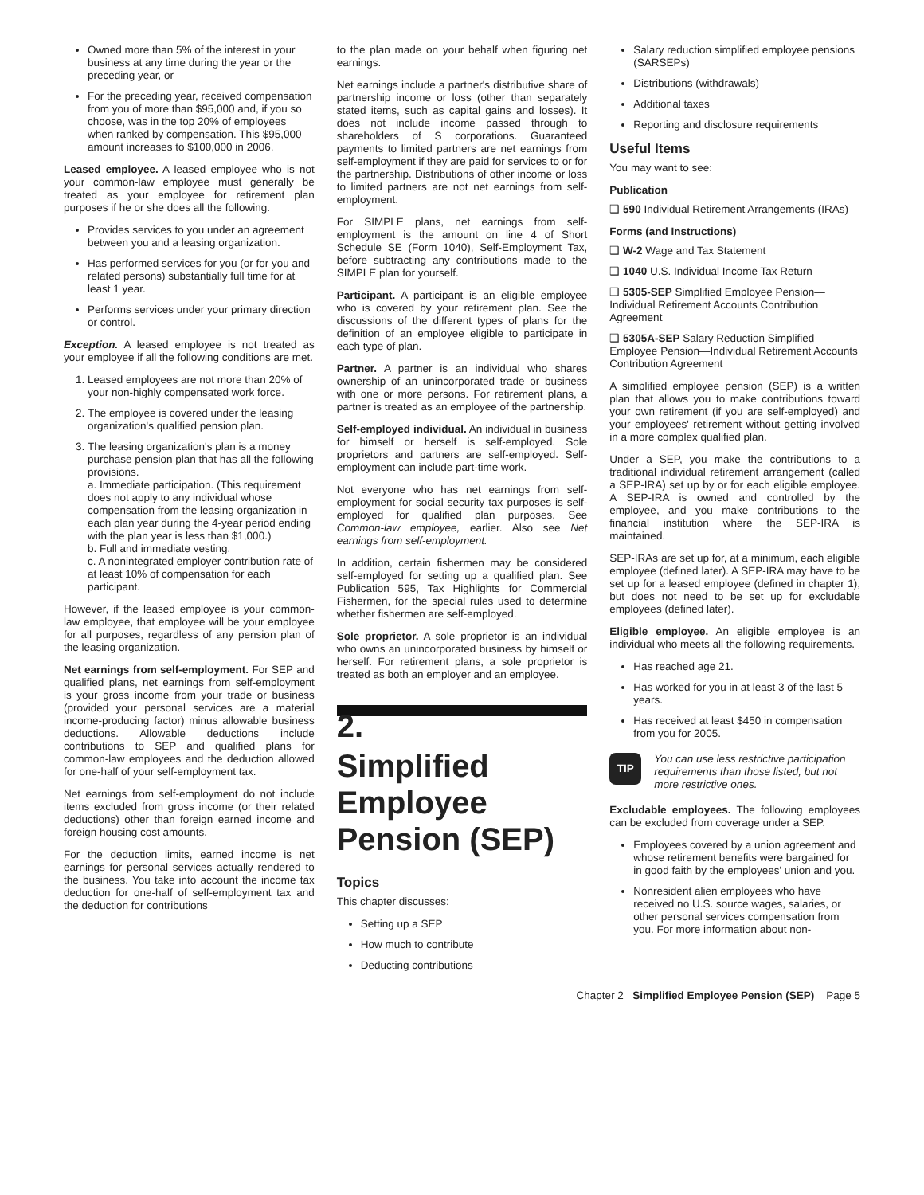Owned more than 5% of the interest in your business at any time during the year or the preceding year, or
For the preceding year, received compensation from you of more than $95,000 and, if you so choose, was in the top 20% of employees when ranked by compensation. This $95,000 amount increases to $100,000 in 2006.
Leased employee. A leased employee who is not your common-law employee must generally be treated as your employee for retirement plan purposes if he or she does all the following.
Provides services to you under an agreement between you and a leasing organization.
Has performed services for you (or for you and related persons) substantially full time for at least 1 year.
Performs services under your primary direction or control.
Exception. A leased employee is not treated as your employee if all the following conditions are met.
1. Leased employees are not more than 20% of your non-highly compensated work force.
2. The employee is covered under the leasing organization's qualified pension plan.
3. The leasing organization's plan is a money purchase pension plan that has all the following provisions.
a. Immediate participation. (This requirement does not apply to any individual whose compensation from the leasing organization in each plan year during the 4-year period ending with the plan year is less than $1,000.)
b. Full and immediate vesting.
c. A nonintegrated employer contribution rate of at least 10% of compensation for each participant.
However, if the leased employee is your common-law employee, that employee will be your employee for all purposes, regardless of any pension plan of the leasing organization.
Net earnings from self-employment. For SEP and qualified plans, net earnings from self-employment is your gross income from your trade or business (provided your personal services are a material income-producing factor) minus allowable business deductions. Allowable deductions include contributions to SEP and qualified plans for common-law employees and the deduction allowed for one-half of your self-employment tax.
Net earnings from self-employment do not include items excluded from gross income (or their related deductions) other than foreign earned income and foreign housing cost amounts.
For the deduction limits, earned income is net earnings for personal services actually rendered to the business. You take into account the income tax deduction for one-half of self-employment tax and the deduction for contributions
to the plan made on your behalf when figuring net earnings.
Net earnings include a partner's distributive share of partnership income or loss (other than separately stated items, such as capital gains and losses). It does not include income passed through to shareholders of S corporations. Guaranteed payments to limited partners are net earnings from self-employment if they are paid for services to or for the partnership. Distributions of other income or loss to limited partners are not net earnings from self-employment.
For SIMPLE plans, net earnings from self-employment is the amount on line 4 of Short Schedule SE (Form 1040), Self-Employment Tax, before subtracting any contributions made to the SIMPLE plan for yourself.
Participant. A participant is an eligible employee who is covered by your retirement plan. See the discussions of the different types of plans for the definition of an employee eligible to participate in each type of plan.
Partner. A partner is an individual who shares ownership of an unincorporated trade or business with one or more persons. For retirement plans, a partner is treated as an employee of the partnership.
Self-employed individual. An individual in business for himself or herself is self-employed. Sole proprietors and partners are self-employed. Self-employment can include part-time work.
Not everyone who has net earnings from self-employment for social security tax purposes is self-employed for qualified plan purposes. See Common-law employee, earlier. Also see Net earnings from self-employment.
In addition, certain fishermen may be considered self-employed for setting up a qualified plan. See Publication 595, Tax Highlights for Commercial Fishermen, for the special rules used to determine whether fishermen are self-employed.
Sole proprietor. A sole proprietor is an individual who owns an unincorporated business by himself or herself. For retirement plans, a sole proprietor is treated as both an employer and an employee.
2.
Simplified Employee Pension (SEP)
Topics
This chapter discusses:
Setting up a SEP
How much to contribute
Deducting contributions
Salary reduction simplified employee pensions (SARSEPs)
Distributions (withdrawals)
Additional taxes
Reporting and disclosure requirements
Useful Items
You may want to see:
Publication
❑ 590 Individual Retirement Arrangements (IRAs)
Forms (and Instructions)
❑ W-2 Wage and Tax Statement
❑ 1040 U.S. Individual Income Tax Return
❑ 5305-SEP Simplified Employee Pension—Individual Retirement Accounts Contribution Agreement
❑ 5305A-SEP Salary Reduction Simplified Employee Pension—Individual Retirement Accounts Contribution Agreement
A simplified employee pension (SEP) is a written plan that allows you to make contributions toward your own retirement (if you are self-employed) and your employees' retirement without getting involved in a more complex qualified plan.
Under a SEP, you make the contributions to a traditional individual retirement arrangement (called a SEP-IRA) set up by or for each eligible employee. A SEP-IRA is owned and controlled by the employee, and you make contributions to the financial institution where the SEP-IRA is maintained.
SEP-IRAs are set up for, at a minimum, each eligible employee (defined later). A SEP-IRA may have to be set up for a leased employee (defined in chapter 1), but does not need to be set up for excludable employees (defined later).
Eligible employee. An eligible employee is an individual who meets all the following requirements.
Has reached age 21.
Has worked for you in at least 3 of the last 5 years.
Has received at least $450 in compensation from you for 2005.
TIP
You can use less restrictive participation requirements than those listed, but not more restrictive ones.
Excludable employees. The following employees can be excluded from coverage under a SEP.
Employees covered by a union agreement and whose retirement benefits were bargained for in good faith by the employees' union and you.
Nonresident alien employees who have received no U.S. source wages, salaries, or other personal services compensation from you. For more information about non-
Chapter 2 Simplified Employee Pension (SEP) Page 5